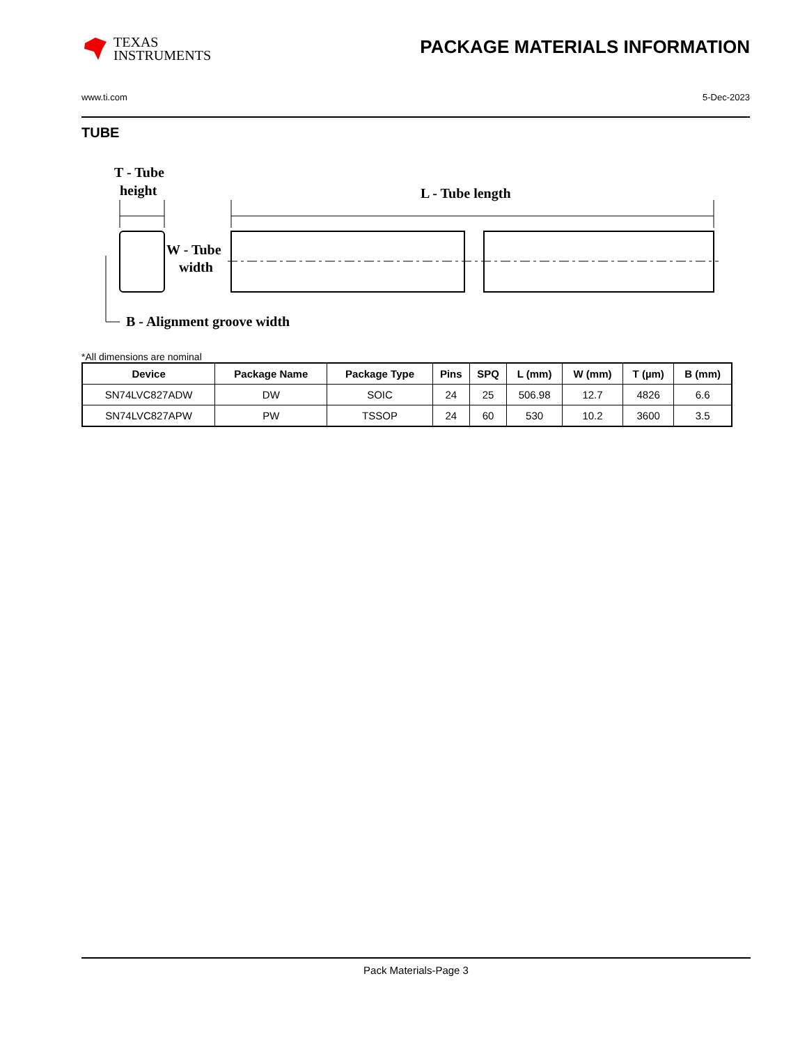TEXAS
INSTRUMENTS
PACKAGE MATERIALS INFORMATION
www.ti.com 5-Dec-2023
TUBE
T - Tube
height
L - Tube length
W - Tube
width
B - Alignment groove width
*All dimensions are nominal
| Device | Package Name | Package Type | Pins | SPQ | L (mm) | W (mm) | T (µm) | B (mm) |
| --- | --- | --- | --- | --- | --- | --- | --- | --- |
| SN74LVC827ADW | DW | SOIC | 24 | 25 | 506.98 | 12.7 | 4826 | 6.6 |
| SN74LVC827APW | PW | TSSOP | 24 | 60 | 530 | 10.2 | 3600 | 3.5 |
Pack Materials-Page 3